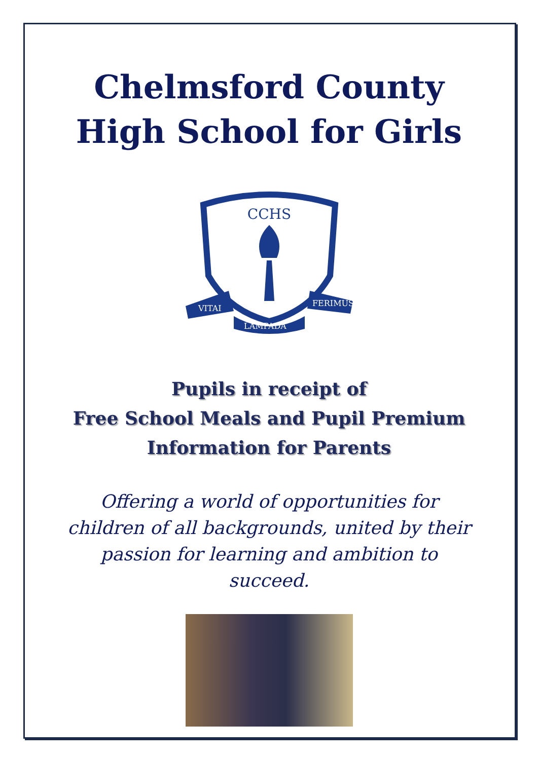Chelmsford County
High School for Girls
CCHS
VITAI
FERIMUS
LAMPADA
Pupils in receipt of
Free School Meals and Pupil Premium
Information for Parents
Offering a world of opportunities for children of all backgrounds, united by their passion for learning and ambition to succeed.